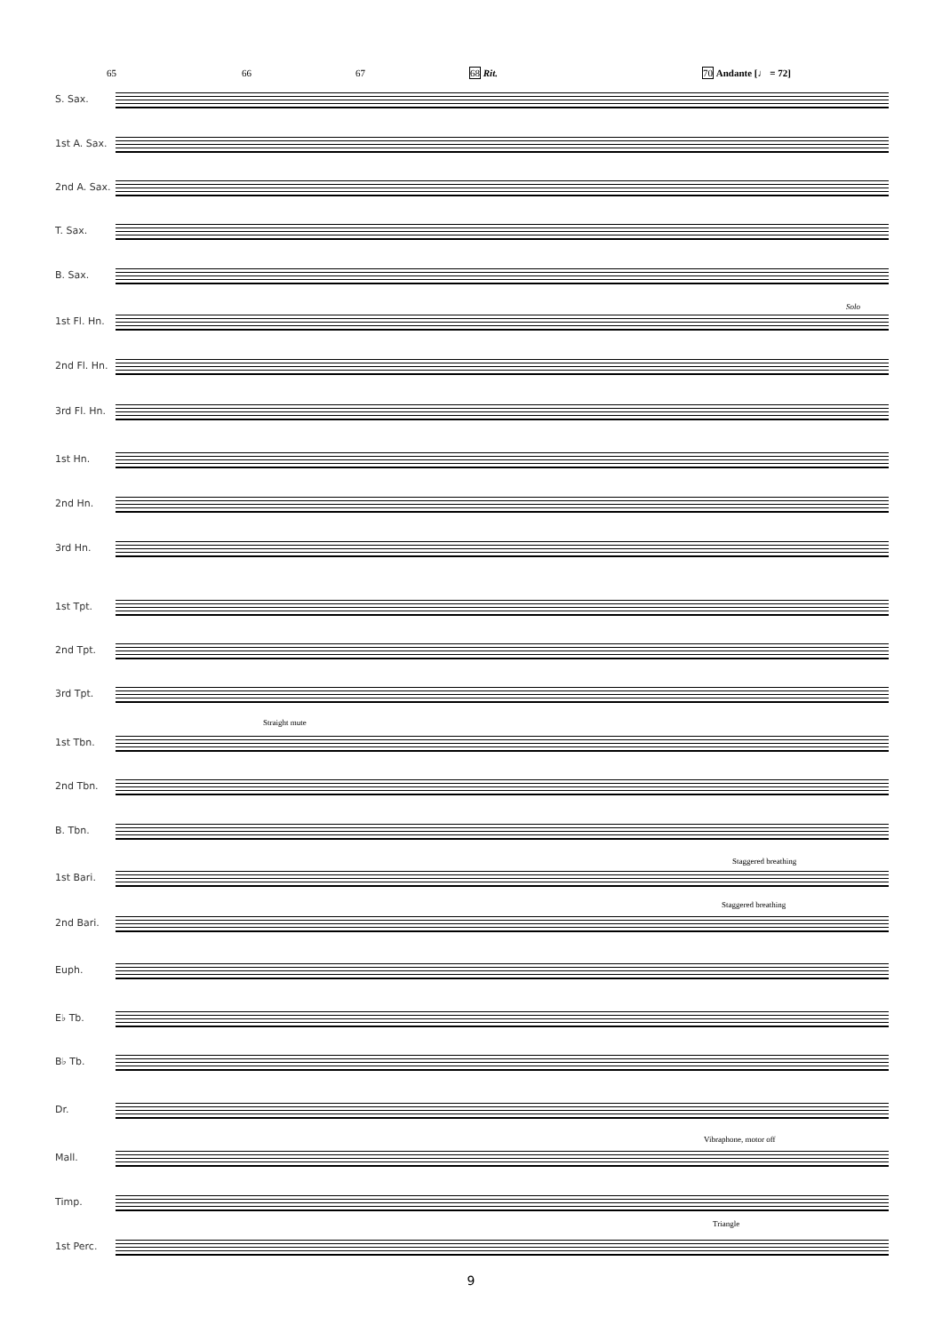65 66 67 68 Rit. 70 Andante [♩ = 72]
S. Sax.
1st A. Sax.
2nd A. Sax.
T. Sax.
B. Sax.
Solo
1st Fl. Hn.
2nd Fl. Hn.
3rd Fl. Hn.
1st Hn.
2nd Hn.
3rd Hn.
1st Tpt.
2nd Tpt.
3rd Tpt.
Straight mute
1st Tbn.
2nd Tbn.
B. Tbn.
Staggered breathing
1st Bari.
Staggered breathing
2nd Bari.
Euph.
E♭ Tb.
B♭ Tb.
Dr.
Vibraphone, motor off
Mall.
Timp.
Triangle
1st Perc.
9